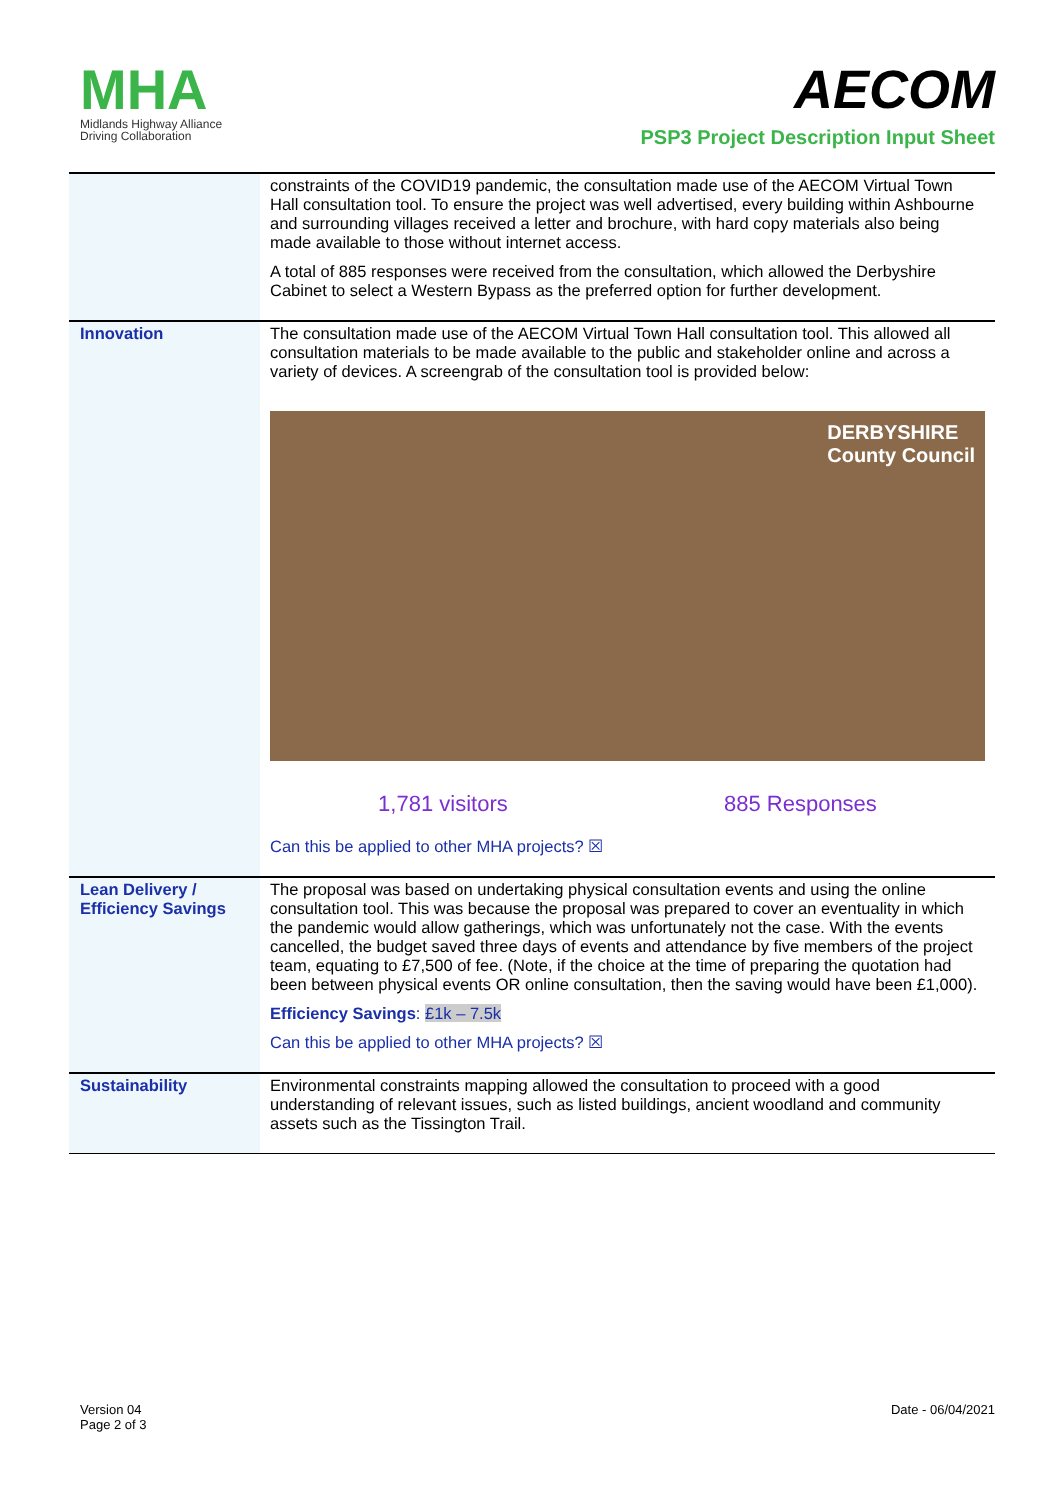MHA
Midlands Highway Alliance
Driving Collaboration
AECOM
PSP3 Project Description Input Sheet
| | constraints of the COVID19 pandemic, the consultation made use of the AECOM Virtual Town Hall consultation tool. To ensure the project was well advertised, every building within Ashbourne and surrounding villages received a letter and brochure, with hard copy materials also being made available to those without internet access. A total of 885 responses were received from the consultation, which allowed the Derbyshire Cabinet to select a Western Bypass as the preferred option for further development. |
| Innovation | The consultation made use of the AECOM Virtual Town Hall consultation tool. This allowed all consultation materials to be made available to the public and stakeholder online and across a variety of devices. A screengrab of the consultation tool is provided below: DERBYSHIRE County Council 1,781 visitors 885 Responses Can this be applied to other MHA projects? ☒ |
| Lean Delivery / Efficiency Savings | The proposal was based on undertaking physical consultation events and using the online consultation tool. This was because the proposal was prepared to cover an eventuality in which the pandemic would allow gatherings, which was unfortunately not the case. With the events cancelled, the budget saved three days of events and attendance by five members of the project team, equating to £7,500 of fee. (Note, if the choice at the time of preparing the quotation had been between physical events OR online consultation, then the saving would have been £1,000). Efficiency Savings : £1k – 7.5k Can this be applied to other MHA projects? ☒ |
| Sustainability | Environmental constraints mapping allowed the consultation to proceed with a good understanding of relevant issues, such as listed buildings, ancient woodland and community assets such as the Tissington Trail. |
Version 04
Page 2 of 3
Date - 06/04/2021